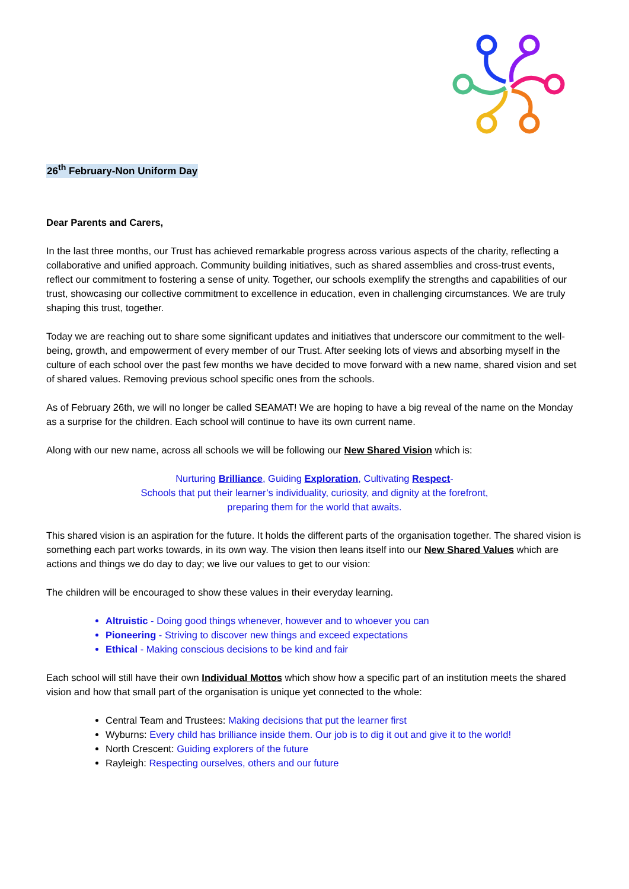26<sup>th</sup> February-Non Uniform Day
Dear Parents and Carers,
In the last three months, our Trust has achieved remarkable progress across various aspects of the charity, reflecting a collaborative and unified approach. Community building initiatives, such as shared assemblies and cross-trust events, reflect our commitment to fostering a sense of unity. Together, our schools exemplify the strengths and capabilities of our trust, showcasing our collective commitment to excellence in education, even in challenging circumstances. We are truly shaping this trust, together.
Today we are reaching out to share some significant updates and initiatives that underscore our commitment to the well-being, growth, and empowerment of every member of our Trust. After seeking lots of views and absorbing myself in the culture of each school over the past few months we have decided to move forward with a new name, shared vision and set of shared values. Removing previous school specific ones from the schools.
As of February 26th, we will no longer be called SEAMAT! We are hoping to have a big reveal of the name on the Monday as a surprise for the children. Each school will continue to have its own current name.
Along with our new name, across all schools we will be following our New Shared Vision which is:
Nurturing Brilliance, Guiding Exploration, Cultivating Respect-
Schools that put their learner’s individuality, curiosity, and dignity at the forefront,
preparing them for the world that awaits.
This shared vision is an aspiration for the future. It holds the different parts of the organisation together. The shared vision is something each part works towards, in its own way. The vision then leans itself into our New Shared Values which are actions and things we do day to day; we live our values to get to our vision:
The children will be encouraged to show these values in their everyday learning.
Altruistic - Doing good things whenever, however and to whoever you can
Pioneering - Striving to discover new things and exceed expectations
Ethical - Making conscious decisions to be kind and fair
Each school will still have their own Individual Mottos which show how a specific part of an institution meets the shared vision and how that small part of the organisation is unique yet connected to the whole:
Central Team and Trustees: Making decisions that put the learner first
Wyburns: Every child has brilliance inside them. Our job is to dig it out and give it to the world!
North Crescent: Guiding explorers of the future
Rayleigh: Respecting ourselves, others and our future